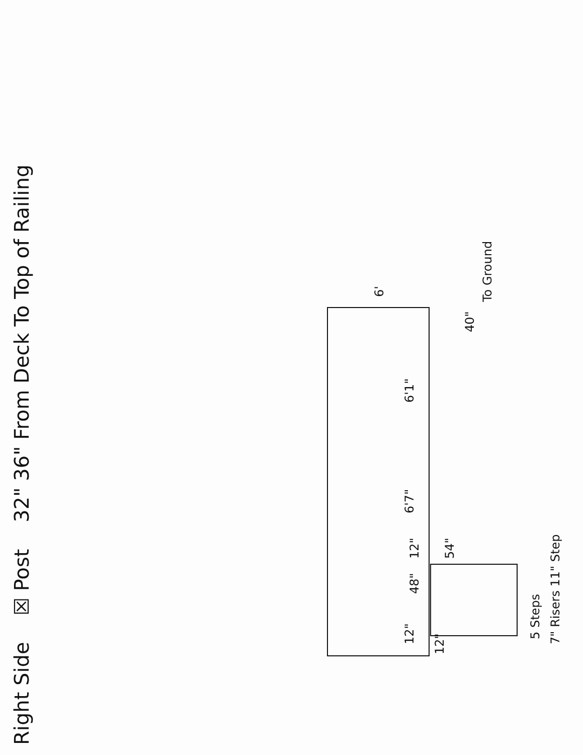Right Side ☒ Post 32" 36" From Deck To Top of Railing
6'
40"
To Ground
6'1"
6'7"
12"
48"
12"
12"
54"
5 Steps 7" Risers 11" Step